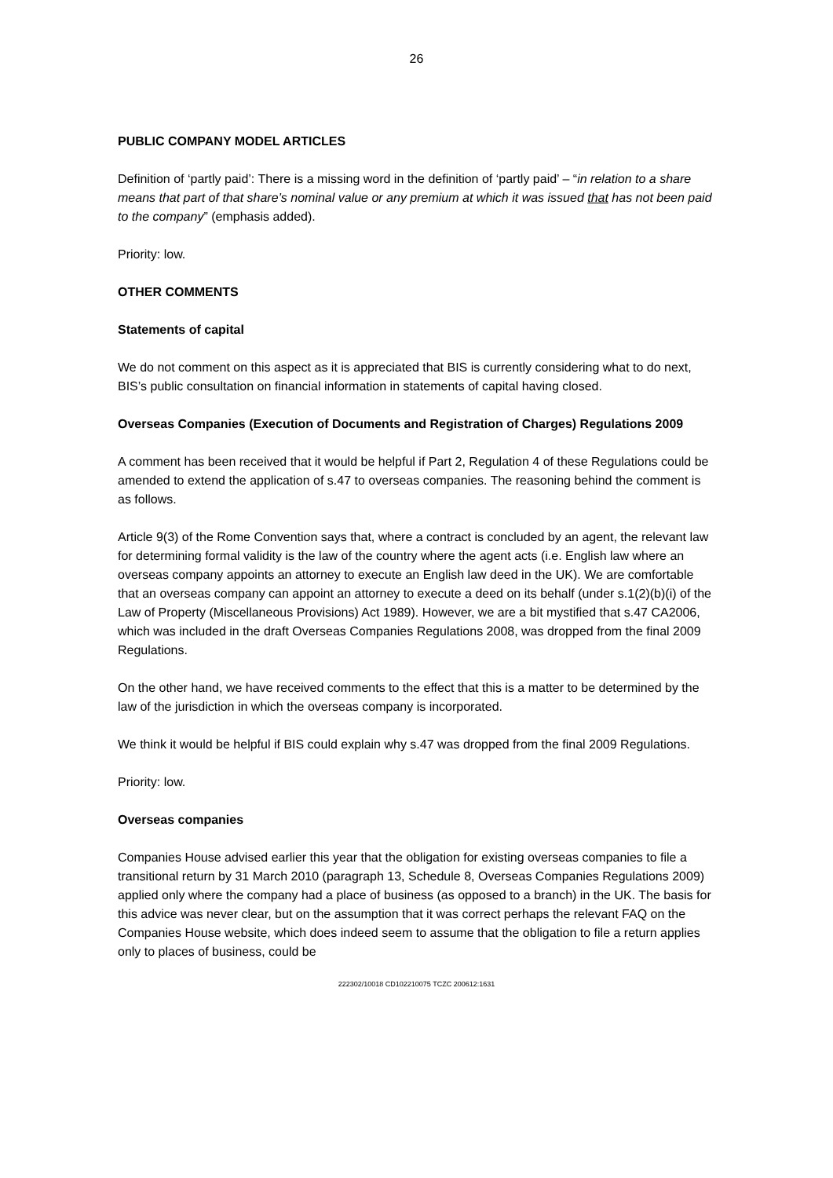26
PUBLIC COMPANY MODEL ARTICLES
Definition of ‘partly paid’: There is a missing word in the definition of ‘partly paid’ – “in relation to a share means that part of that share’s nominal value or any premium at which it was issued that has not been paid to the company” (emphasis added).
Priority: low.
OTHER COMMENTS
Statements of capital
We do not comment on this aspect as it is appreciated that BIS is currently considering what to do next, BIS’s public consultation on financial information in statements of capital having closed.
Overseas Companies (Execution of Documents and Registration of Charges) Regulations 2009
A comment has been received that it would be helpful if Part 2, Regulation 4 of these Regulations could be amended to extend the application of s.47 to overseas companies. The reasoning behind the comment is as follows.
Article 9(3) of the Rome Convention says that, where a contract is concluded by an agent, the relevant law for determining formal validity is the law of the country where the agent acts (i.e. English law where an overseas company appoints an attorney to execute an English law deed in the UK). We are comfortable that an overseas company can appoint an attorney to execute a deed on its behalf (under s.1(2)(b)(i) of the Law of Property (Miscellaneous Provisions) Act 1989). However, we are a bit mystified that s.47 CA2006, which was included in the draft Overseas Companies Regulations 2008, was dropped from the final 2009 Regulations.
On the other hand, we have received comments to the effect that this is a matter to be determined by the law of the jurisdiction in which the overseas company is incorporated.
We think it would be helpful if BIS could explain why s.47 was dropped from the final 2009 Regulations.
Priority: low.
Overseas companies
Companies House advised earlier this year that the obligation for existing overseas companies to file a transitional return by 31 March 2010 (paragraph 13, Schedule 8, Overseas Companies Regulations 2009) applied only where the company had a place of business (as opposed to a branch) in the UK. The basis for this advice was never clear, but on the assumption that it was correct perhaps the relevant FAQ on the Companies House website, which does indeed seem to assume that the obligation to file a return applies only to places of business, could be
222302/10018 CD102210075 TCZC 200612:1631